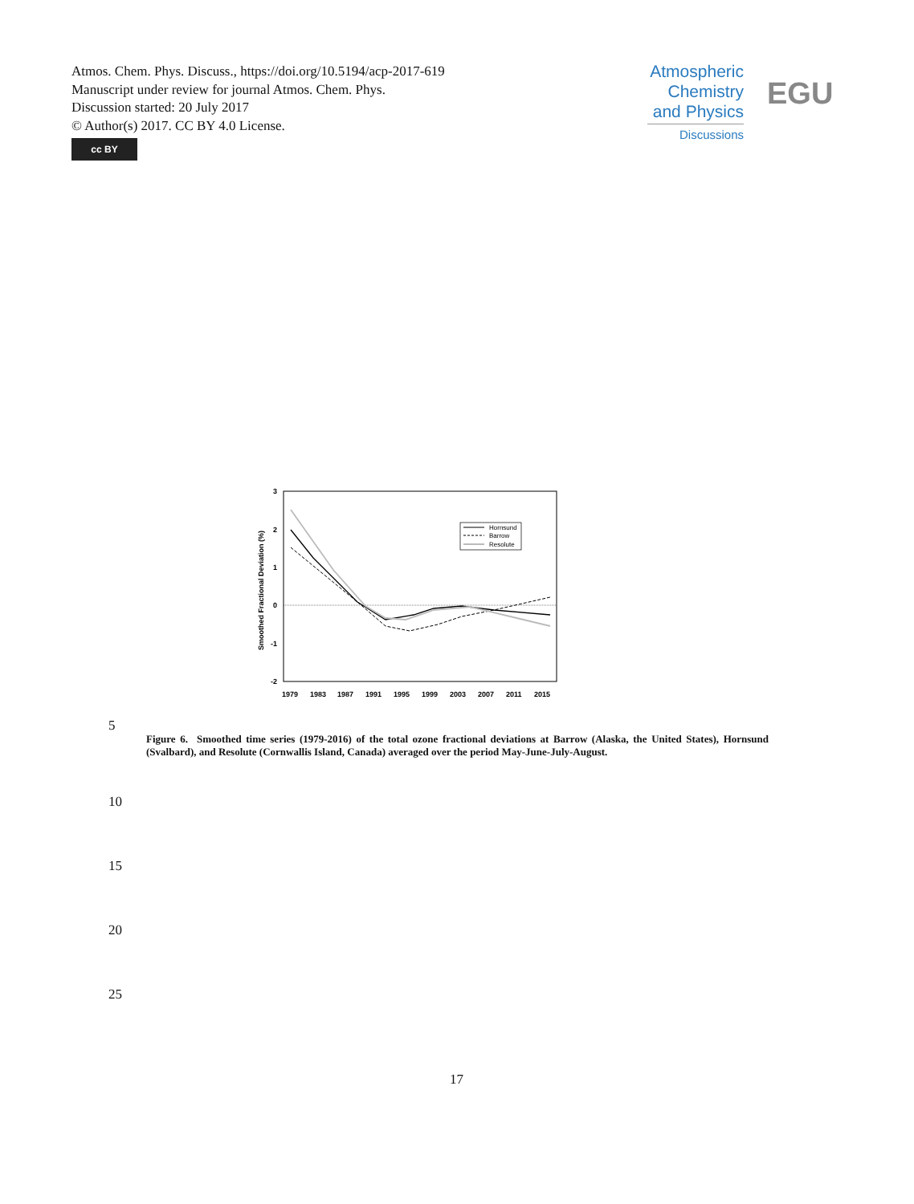Atmos. Chem. Phys. Discuss., https://doi.org/10.5194/acp-2017-619
Manuscript under review for journal Atmos. Chem. Phys.
Discussion started: 20 July 2017
© Author(s) 2017. CC BY 4.0 License.
cc BY
Atmospheric Chemistry and Physics
Discussions
EGU
3
2
1
0
-1
-2
Smoothed Fractional Deviation (%)
1979
1983
1987
1991
1995
1999
2003
2007
2011
2015
Hornsund
Barrow
Resolute
5
Figure 6. Smoothed time series (1979-2016) of the total ozone fractional deviations at Barrow (Alaska, the United States), Hornsund (Svalbard), and Resolute (Cornwallis Island, Canada) averaged over the period May-June-July-August.
10
15
20
25
17